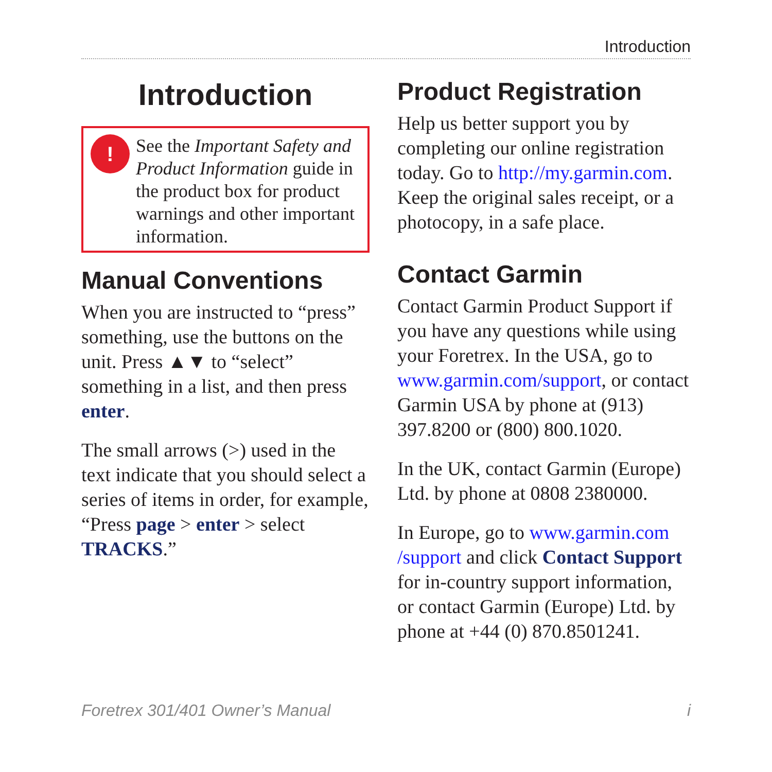Introduction
Introduction
!
See the Important Safety and Product Information guide in the product box for product warnings and other important information.
Manual Conventions
When you are instructed to “press” something, use the buttons on the unit. Press ▲▼ to “select” something in a list, and then press enter.
The small arrows (>) used in the text indicate that you should select a series of items in order, for example, “Press page > enter > select TRACKS.”
Product Registration
Help us better support you by completing our online registration today. Go to http://my.garmin.com. Keep the original sales receipt, or a photocopy, in a safe place.
Contact Garmin
Contact Garmin Product Support if you have any questions while using your Foretrex. In the USA, go to www.garmin.com/support, or contact Garmin USA by phone at (913) 397.8200 or (800) 800.1020.
In the UK, contact Garmin (Europe) Ltd. by phone at 0808 2380000.
In Europe, go to www.garmin.com /support and click Contact Support for in-country support information, or contact Garmin (Europe) Ltd. by phone at +44 (0) 870.8501241.
Foretrex 301/401 Owner’s Manual i